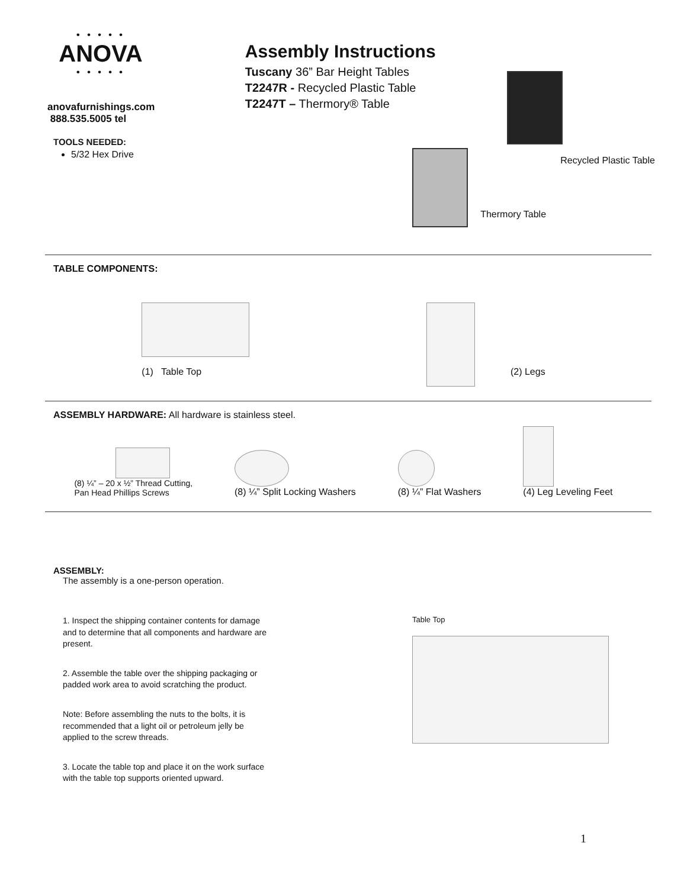• • • • •
ANOVA
• • • • •
anovafurnishings.com
888.535.5005 tel
TOOLS NEEDED:
5/32 Hex Drive
Assembly Instructions
Tuscany 36” Bar Height Tables
T2247R - Recycled Plastic Table
T2247T – Thermory® Table
Recycled Plastic Table
Thermory Table
TABLE COMPONENTS:
(1) Table Top
(2) Legs
ASSEMBLY HARDWARE: All hardware is stainless steel.
(8) ¼” – 20 x ½” Thread Cutting,
Pan Head Phillips Screws
(8) ¼” Split Locking Washers
(8) ¼” Flat Washers
(4) Leg Leveling Feet
ASSEMBLY:
The assembly is a one-person operation.
1. Inspect the shipping container contents for damage and to determine that all components and hardware are present.
2. Assemble the table over the shipping packaging or padded work area to avoid scratching the product.
Note: Before assembling the nuts to the bolts, it is recommended that a light oil or petroleum jelly be applied to the screw threads.
3. Locate the table top and place it on the work surface with the table top supports oriented upward.
Table Top
1